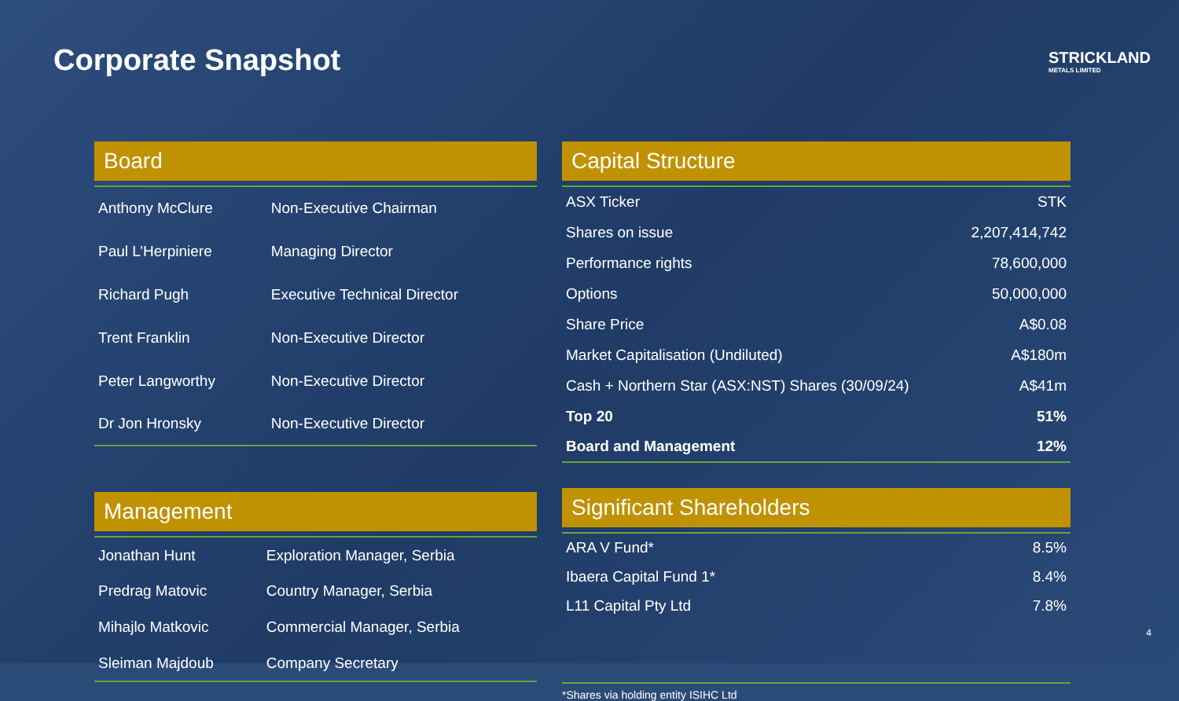Corporate Snapshot
STRICKLAND
METALS LIMITED
Board
| Anthony McClure | Non-Executive Chairman |
| Paul L’Herpiniere | Managing Director |
| Richard Pugh | Executive Technical Director |
| Trent Franklin | Non-Executive Director |
| Peter Langworthy | Non-Executive Director |
| Dr Jon Hronsky | Non-Executive Director |
Management
| Jonathan Hunt | Exploration Manager, Serbia |
| Predrag Matovic | Country Manager, Serbia |
| Mihajlo Matkovic | Commercial Manager, Serbia |
| Sleiman Majdoub | Company Secretary |
Capital Structure
| ASX Ticker | STK |
| Shares on issue | 2,207,414,742 |
| Performance rights | 78,600,000 |
| Options | 50,000,000 |
| Share Price | A$0.08 |
| Market Capitalisation (Undiluted) | A$180m |
| Cash + Northern Star (ASX:NST) Shares (30/09/24) | A$41m |
| Top 20 | 51% |
| Board and Management | 12% |
Significant Shareholders
| ARA V Fund* | 8.5% |
| Ibaera Capital Fund 1* | 8.4% |
| L11 Capital Pty Ltd | 7.8% |
*Shares via holding entity ISIHC Ltd
4